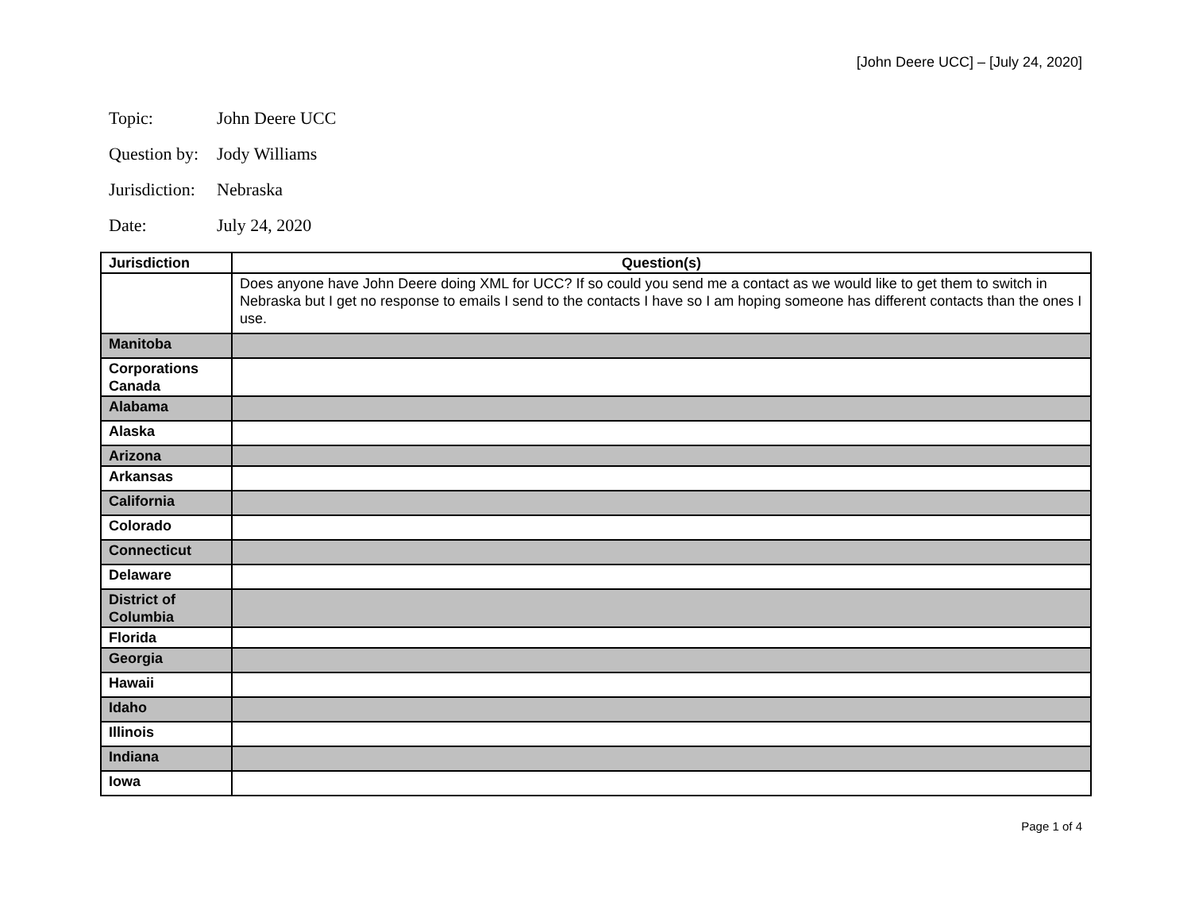[John Deere UCC] – [July 24, 2020]
Topic: John Deere UCC
Question by: Jody Williams
Jurisdiction: Nebraska
Date: July 24, 2020
| Jurisdiction | Question(s) |
| --- | --- |
| | Does anyone have John Deere doing XML for UCC? If so could you send me a contact as we would like to get them to switch in Nebraska but I get no response to emails I send to the contacts I have so I am hoping someone has different contacts than the ones I use. |
| Manitoba | |
| Corporations Canada | |
| Alabama | |
| Alaska | |
| Arizona | |
| Arkansas | |
| California | |
| Colorado | |
| Connecticut | |
| Delaware | |
| District of Columbia | |
| Florida | |
| Georgia | |
| Hawaii | |
| Idaho | |
| Illinois | |
| Indiana | |
| Iowa | |
Page 1 of 4